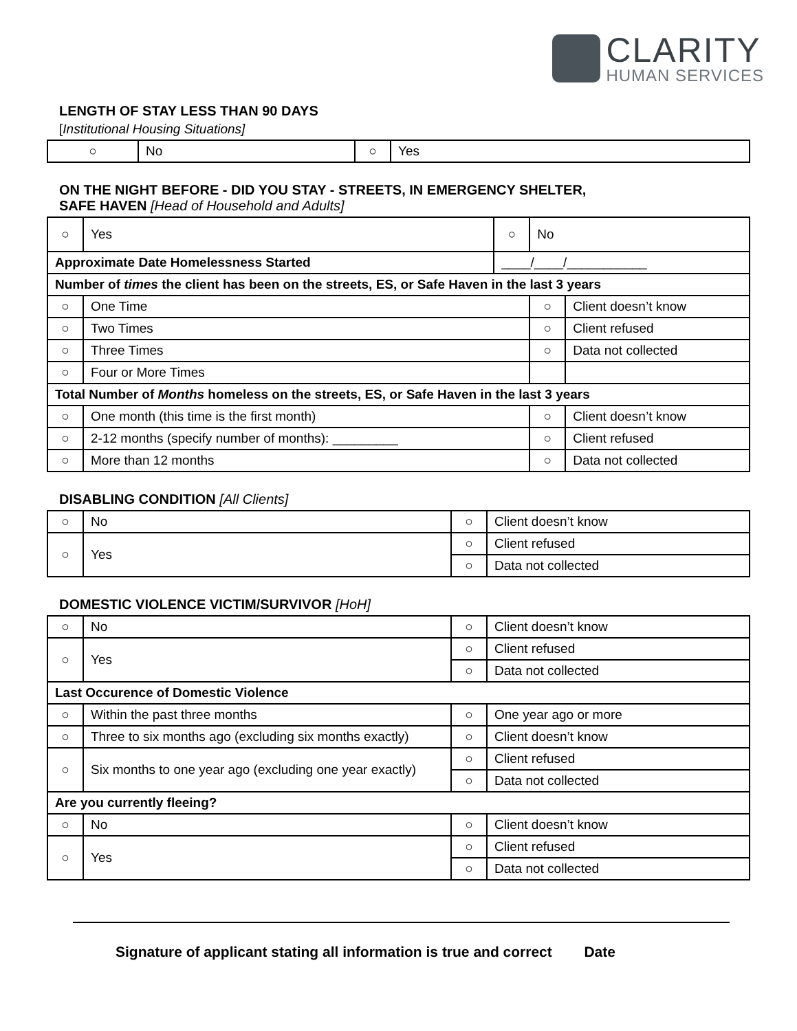CLARITY
HUMAN SERVICES
LENGTH OF STAY LESS THAN 90 DAYS
[Institutional Housing Situations]
| ○ | No | ○ | Yes |
ON THE NIGHT BEFORE - DID YOU STAY - STREETS, IN EMERGENCY SHELTER,
SAFE HAVEN [Head of Household and Adults]
| ○ | Yes | ○ | No | |
| Approximate Date Homelessness Started | | ____/____/___________ | | |
| Number of times the client has been on the streets, ES, or Safe Haven in the last 3 years | | | | |
| ○ | One Time | | ○ | Client doesn’t know |
| ○ | Two Times | | ○ | Client refused |
| ○ | Three Times | | ○ | Data not collected |
| ○ | Four or More Times | | | |
| Total Number of Months homeless on the streets, ES, or Safe Haven in the last 3 years | | | | |
| ○ | One month (this time is the first month) | | ○ | Client doesn’t know |
| ○ | 2-12 months (specify number of months): _________ | | ○ | Client refused |
| ○ | More than 12 months | | ○ | Data not collected |
DISABLING CONDITION [All Clients]
| ○ | No | ○ | Client doesn’t know |
| ○ | Yes | ○ | Client refused |
| | | ○ | Data not collected |
DOMESTIC VIOLENCE VICTIM/SURVIVOR [HoH]
| ○ | No | ○ | Client doesn’t know |
| ○ | Yes | ○ | Client refused |
| | | ○ | Data not collected |
| Last Occurence of Domestic Violence | | | |
| ○ | Within the past three months | ○ | One year ago or more |
| ○ | Three to six months ago (excluding six months exactly) | ○ | Client doesn’t know |
| ○ | Six months to one year ago (excluding one year exactly) | ○ | Client refused |
| | | ○ | Data not collected |
| Are you currently fleeing? | | | |
| ○ | No | ○ | Client doesn’t know |
| ○ | Yes | ○ | Client refused |
| | | ○ | Data not collected |
Signature of applicant stating all information is true and correct Date